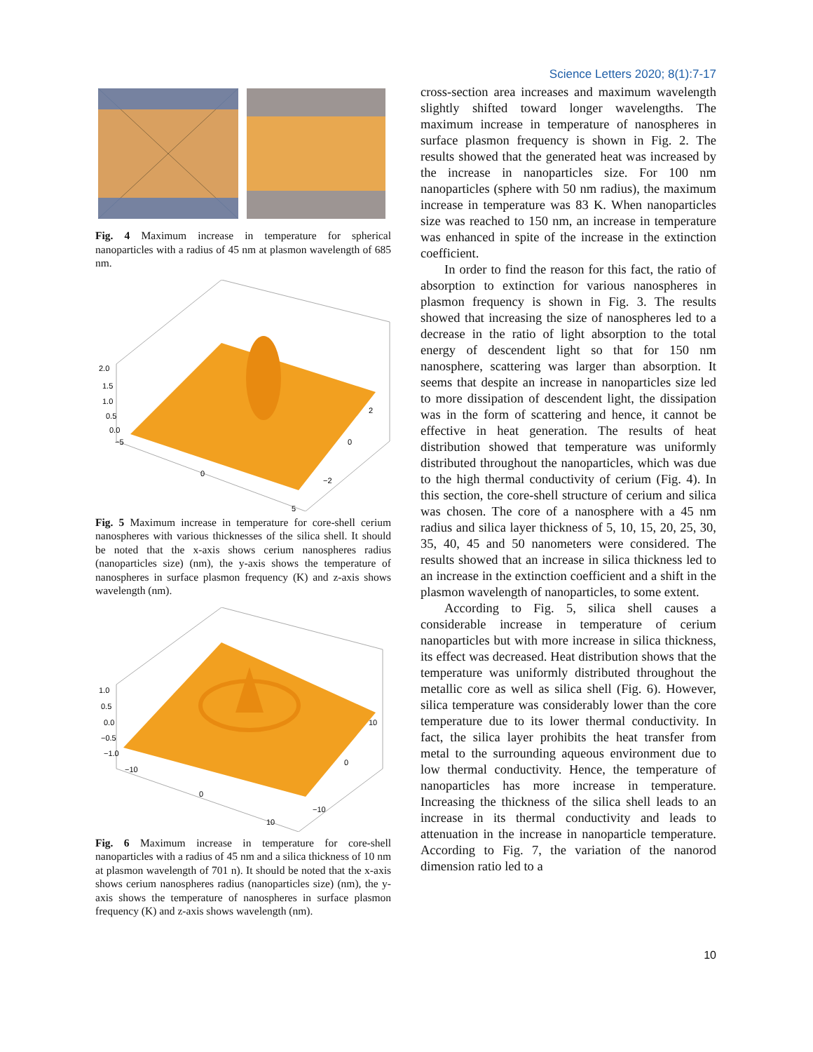Science Letters 2020; 8(1):7-17
Fig. 4 Maximum increase in temperature for spherical nanoparticles with a radius of 45 nm at plasmon wavelength of 685 nm.
2.0
1.5
1.0
0.5
0.0
−5
0
5
2
0
−2
Fig. 5 Maximum increase in temperature for core-shell cerium nanospheres with various thicknesses of the silica shell. It should be noted that the x-axis shows cerium nanospheres radius (nanoparticles size) (nm), the y-axis shows the temperature of nanospheres in surface plasmon frequency (K) and z-axis shows wavelength (nm).
1.0
0.5
0.0
−0.5
−1.0
−10
0
10
10
0
−10
Fig. 6 Maximum increase in temperature for core-shell nanoparticles with a radius of 45 nm and a silica thickness of 10 nm at plasmon wavelength of 701 n). It should be noted that the x-axis shows cerium nanospheres radius (nanoparticles size) (nm), the y-axis shows the temperature of nanospheres in surface plasmon frequency (K) and z-axis shows wavelength (nm).
cross-section area increases and maximum wavelength slightly shifted toward longer wavelengths. The maximum increase in temperature of nanospheres in surface plasmon frequency is shown in Fig. 2. The results showed that the generated heat was increased by the increase in nanoparticles size. For 100 nm nanoparticles (sphere with 50 nm radius), the maximum increase in temperature was 83 K. When nanoparticles size was reached to 150 nm, an increase in temperature was enhanced in spite of the increase in the extinction coefficient.
In order to find the reason for this fact, the ratio of absorption to extinction for various nanospheres in plasmon frequency is shown in Fig. 3. The results showed that increasing the size of nanospheres led to a decrease in the ratio of light absorption to the total energy of descendent light so that for 150 nm nanosphere, scattering was larger than absorption. It seems that despite an increase in nanoparticles size led to more dissipation of descendent light, the dissipation was in the form of scattering and hence, it cannot be effective in heat generation. The results of heat distribution showed that temperature was uniformly distributed throughout the nanoparticles, which was due to the high thermal conductivity of cerium (Fig. 4). In this section, the core-shell structure of cerium and silica was chosen. The core of a nanosphere with a 45 nm radius and silica layer thickness of 5, 10, 15, 20, 25, 30, 35, 40, 45 and 50 nanometers were considered. The results showed that an increase in silica thickness led to an increase in the extinction coefficient and a shift in the plasmon wavelength of nanoparticles, to some extent.
According to Fig. 5, silica shell causes a considerable increase in temperature of cerium nanoparticles but with more increase in silica thickness, its effect was decreased. Heat distribution shows that the temperature was uniformly distributed throughout the metallic core as well as silica shell (Fig. 6). However, silica temperature was considerably lower than the core temperature due to its lower thermal conductivity. In fact, the silica layer prohibits the heat transfer from metal to the surrounding aqueous environment due to low thermal conductivity. Hence, the temperature of nanoparticles has more increase in temperature. Increasing the thickness of the silica shell leads to an increase in its thermal conductivity and leads to attenuation in the increase in nanoparticle temperature. According to Fig. 7, the variation of the nanorod dimension ratio led to a
10